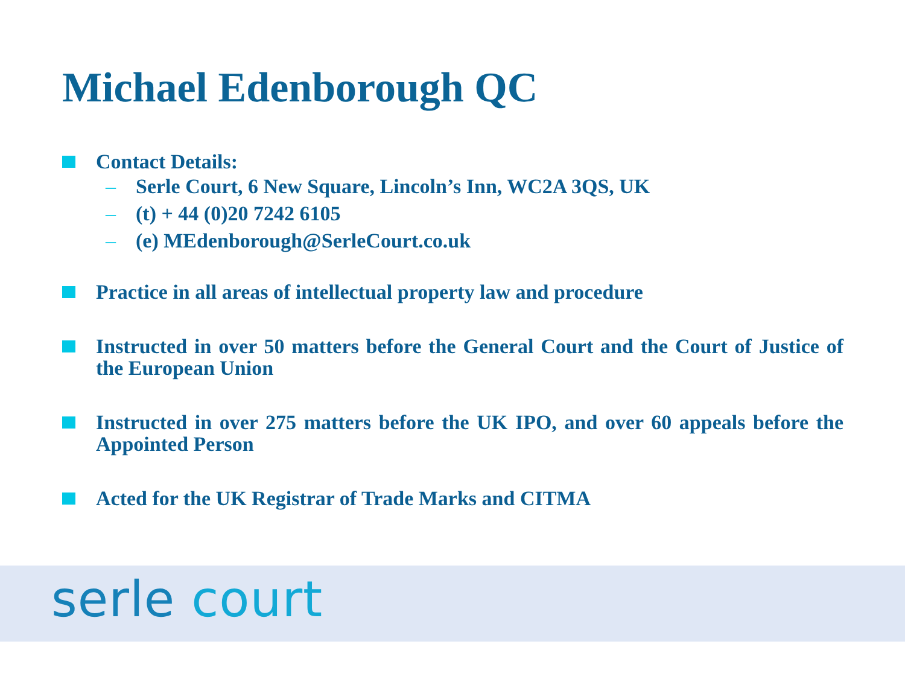Michael Edenborough QC
Contact Details:
– Serle Court, 6 New Square, Lincoln’s Inn, WC2A 3QS, UK
– (t) + 44 (0)20 7242 6105
– (e) MEdenborough@SerleCourt.co.uk
Practice in all areas of intellectual property law and procedure
Instructed in over 50 matters before the General Court and the Court of Justice of the European Union
Instructed in over 275 matters before the UK IPO, and over 60 appeals before the Appointed Person
Acted for the UK Registrar of Trade Marks and CITMA
serle court